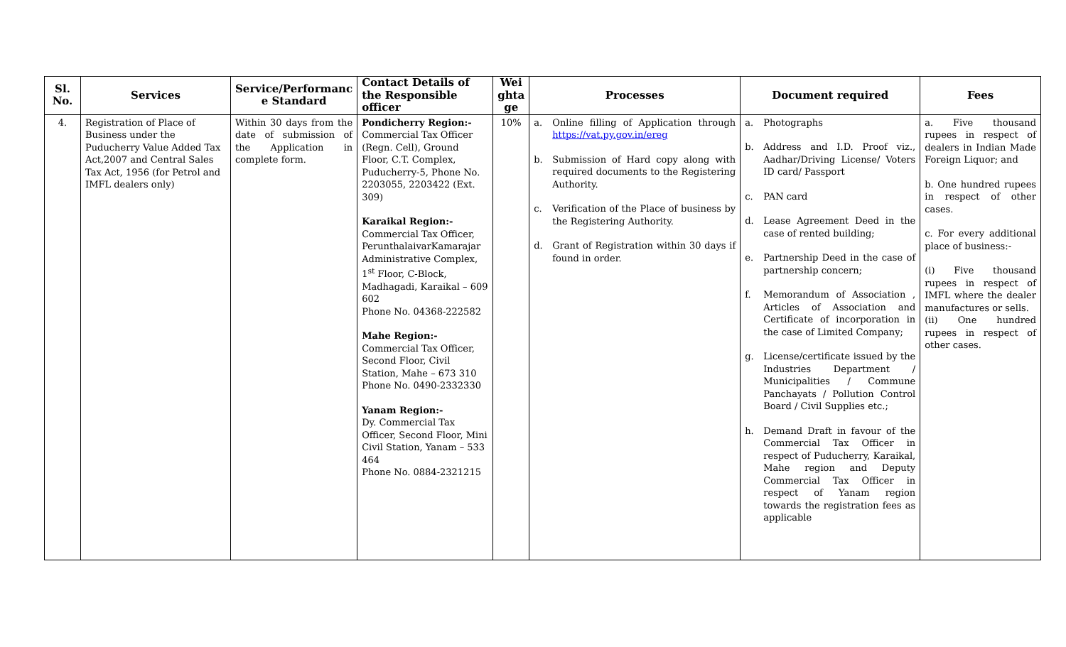| Sl. No. | Services | Service/Performanc e Standard | Contact Details of the Responsible officer | Wei ghta ge | Processes | Document required | Fees |
| --- | --- | --- | --- | --- | --- | --- | --- |
| 4. | Registration of Place of Business under the Puducherry Value Added Tax Act,2007 and Central Sales Tax Act, 1956 (for Petrol and IMFL dealers only) | Within 30 days from the date of submission of the Application in complete form. | Pondicherry Region:- Commercial Tax Officer (Regn. Cell), Ground Floor, C.T. Complex, Puducherry-5, Phone No. 2203055, 2203422 (Ext. 309) Karaikal Region:- Commercial Tax Officer, PerunthalaivarKamarajar Administrative Complex, 1<sup>st</sup> Floor, C-Block, Madhagadi, Karaikal – 609 602 Phone No. 04368-222582 Mahe Region:- Commercial Tax Officer, Second Floor, Civil Station, Mahe – 673 310 Phone No. 0490-2332330 Yanam Region:- Dy. Commercial Tax Officer, Second Floor, Mini Civil Station, Yanam – 533 464 Phone No. 0884-2321215 | 10% | a. Online filling of Application through https://vat.py.gov.in/ereg b. Submission of Hard copy along with required documents to the Registering Authority. c. Verification of the Place of business by the Registering Authority. d. Grant of Registration within 30 days if found in order. | a. Photographs b. Address and I.D. Proof viz., Aadhar/Driving License/ Voters ID card/ Passport c. PAN card d. Lease Agreement Deed in the case of rented building; e. Partnership Deed in the case of partnership concern; f. Memorandum of Association , Articles of Association and Certificate of incorporation in the case of Limited Company; g. License/certificate issued by the Industries Department / Municipalities / Commune Panchayats / Pollution Control Board / Civil Supplies etc.; h. Demand Draft in favour of the Commercial Tax Officer in respect of Puducherry, Karaikal, Mahe region and Deputy Commercial Tax Officer in respect of Yanam region towards the registration fees as applicable | a. Five thousand rupees in respect of dealers in Indian Made Foreign Liquor; and b. One hundred rupees in respect of other cases. c. For every additional place of business:- (i) Five thousand rupees in respect of IMFL where the dealer manufactures or sells. (ii) One hundred rupees in respect of other cases. |